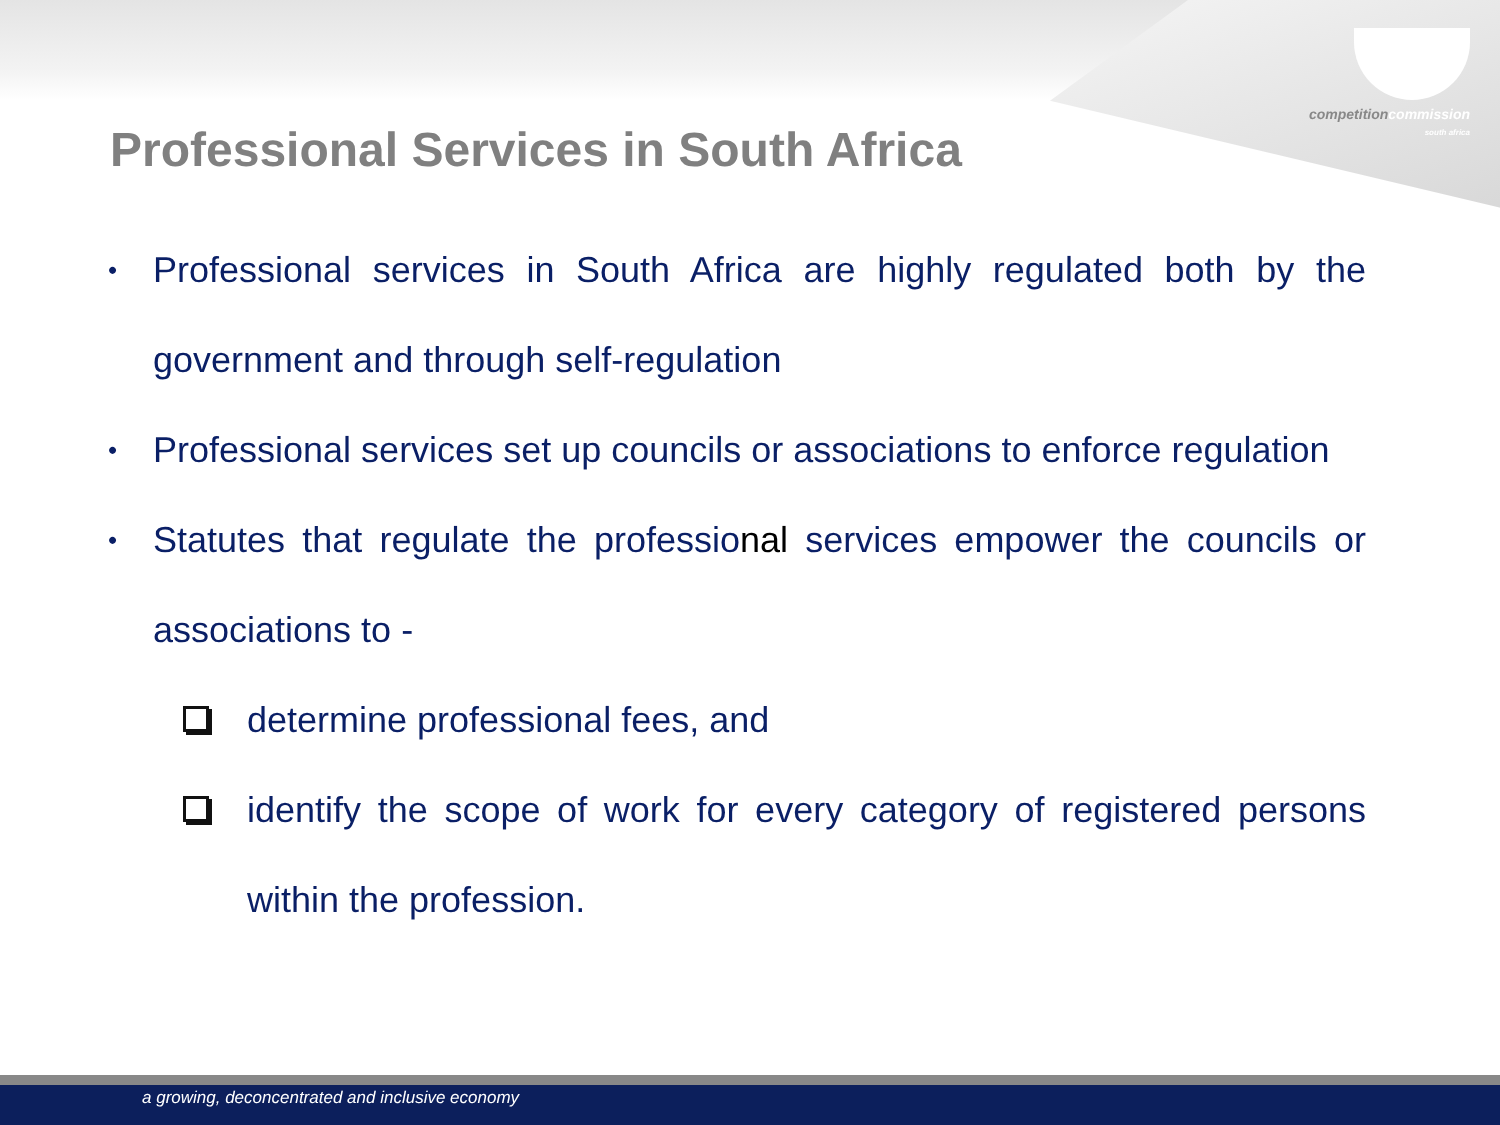competition commission
south africa
Professional Services in South Africa
• Professional services in South Africa are highly regulated both by the government and through self-regulation
• Professional services set up councils or associations to enforce regulation
• Statutes that regulate the professional services empower the councils or associations to -
determine professional fees, and
identify the scope of work for every category of registered persons within the profession.
a growing, deconcentrated and inclusive economy